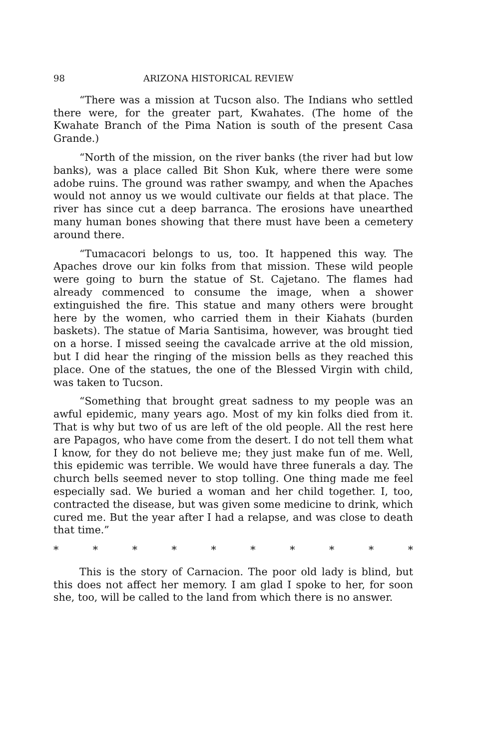98 ARIZONA HISTORICAL REVIEW
“There was a mission at Tucson also. The Indians who settled there were, for the greater part, Kwahates. (The home of the Kwahate Branch of the Pima Nation is south of the present Casa Grande.)
“North of the mission, on the river banks (the river had but low banks), was a place called Bit Shon Kuk, where there were some adobe ruins. The ground was rather swampy, and when the Apaches would not annoy us we would cultivate our fields at that place. The river has since cut a deep barranca. The erosions have unearthed many human bones showing that there must have been a cemetery around there.
“Tumacacori belongs to us, too. It happened this way. The Apaches drove our kin folks from that mission. These wild people were going to burn the statue of St. Cajetano. The flames had already commenced to consume the image, when a shower extinguished the fire. This statue and many others were brought here by the women, who carried them in their Kiahats (burden baskets). The statue of Maria Santisima, however, was brought tied on a horse. I missed seeing the cavalcade arrive at the old mission, but I did hear the ringing of the mission bells as they reached this place. One of the statues, the one of the Blessed Virgin with child, was taken to Tucson.
“Something that brought great sadness to my people was an awful epidemic, many years ago. Most of my kin folks died from it. That is why but two of us are left of the old people. All the rest here are Papagos, who have come from the desert. I do not tell them what I know, for they do not believe me; they just make fun of me. Well, this epidemic was terrible. We would have three funerals a day. The church bells seemed never to stop tolling. One thing made me feel especially sad. We buried a woman and her child together. I, too, contracted the disease, but was given some medicine to drink, which cured me. But the year after I had a relapse, and was close to death that time.”
* * * * * * * * * *
This is the story of Carnacion. The poor old lady is blind, but this does not affect her memory. I am glad I spoke to her, for soon she, too, will be called to the land from which there is no answer.